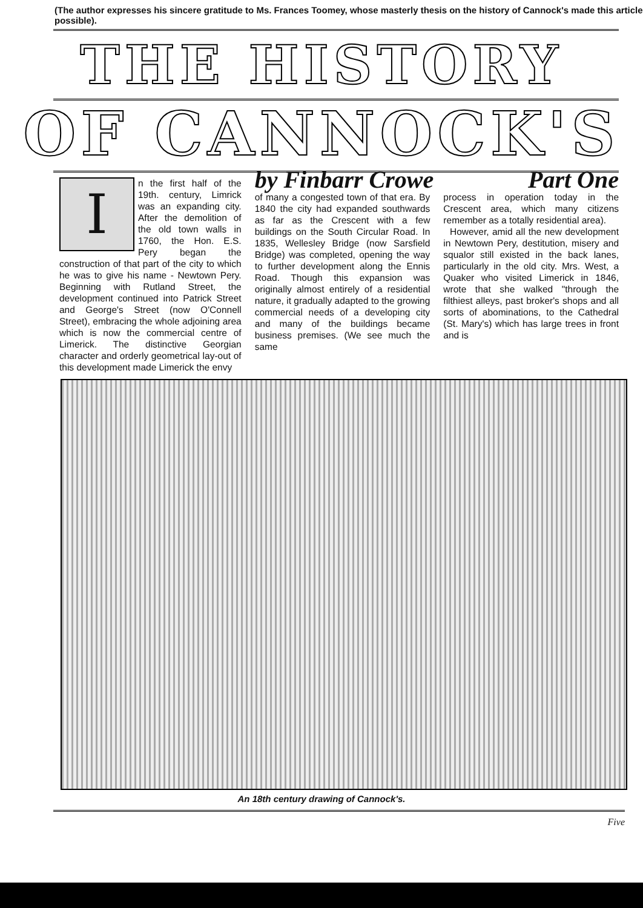(The author expresses his sincere gratitude to Ms. Frances Toomey, whose masterly thesis on the history of Cannock's made this article possible).
THE HISTORY
OF CANNOCK'S
In the first half of the 19th. century, Limrick was an expanding city. After the demolition of the old town walls in 1760, the Hon. E.S. Pery began the construction of that part of the city to which he was to give his name - Newtown Pery. Beginning with Rutland Street, the development continued into Patrick Street and George's Street (now O'Connell Street), embracing the whole adjoining area which is now the commercial centre of Limerick. The distinctive Georgian character and orderly geometrical lay-out of this development made Limerick the envy
by Finbarr Crowe Part One
of many a congested town of that era. By 1840 the city had expanded southwards as far as the Crescent with a few buildings on the South Circular Road. In 1835, Wellesley Bridge (now Sarsfield Bridge) was completed, opening the way to further development along the Ennis Road. Though this expansion was originally almost entirely of a residential nature, it gradually adapted to the growing commercial needs of a developing city and many of the buildings became business premises. (We see much the same
process in operation today in the Crescent area, which many citizens remember as a totally residential area).
However, amid all the new development in Newtown Pery, destitution, misery and squalor still existed in the back lanes, particularly in the old city. Mrs. West, a Quaker who visited Limerick in 1846, wrote that she walked "through the filthiest alleys, past broker's shops and all sorts of abominations, to the Cathedral (St. Mary's) which has large trees in front and is
An 18th century drawing of Cannock's.
Five